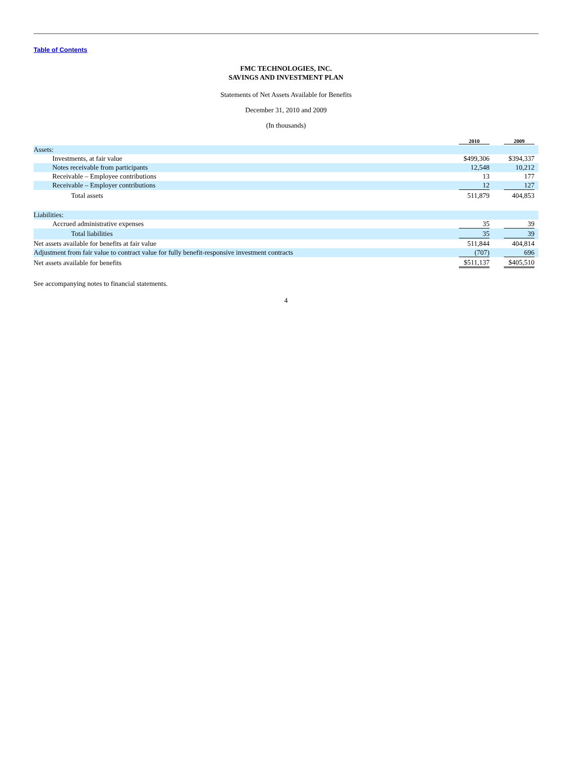Table of Contents
FMC TECHNOLOGIES, INC.
SAVINGS AND INVESTMENT PLAN
Statements of Net Assets Available for Benefits
December 31, 2010 and 2009
(In thousands)
| | 2010 | 2009 |
| --- | --- | --- |
| Assets: | | |
| Investments, at fair value | $499,306 | $394,337 |
| Notes receivable from participants | 12,548 | 10,212 |
| Receivable – Employee contributions | 13 | 177 |
| Receivable – Employer contributions | 12 | 127 |
| Total assets | 511,879 | 404,853 |
| Liabilities: | | |
| Accrued administrative expenses | 35 | 39 |
| Total liabilities | 35 | 39 |
| Net assets available for benefits at fair value | 511,844 | 404,814 |
| Adjustment from fair value to contract value for fully benefit-responsive investment contracts | (707) | 696 |
| Net assets available for benefits | $511,137 | $405,510 |
See accompanying notes to financial statements.
4